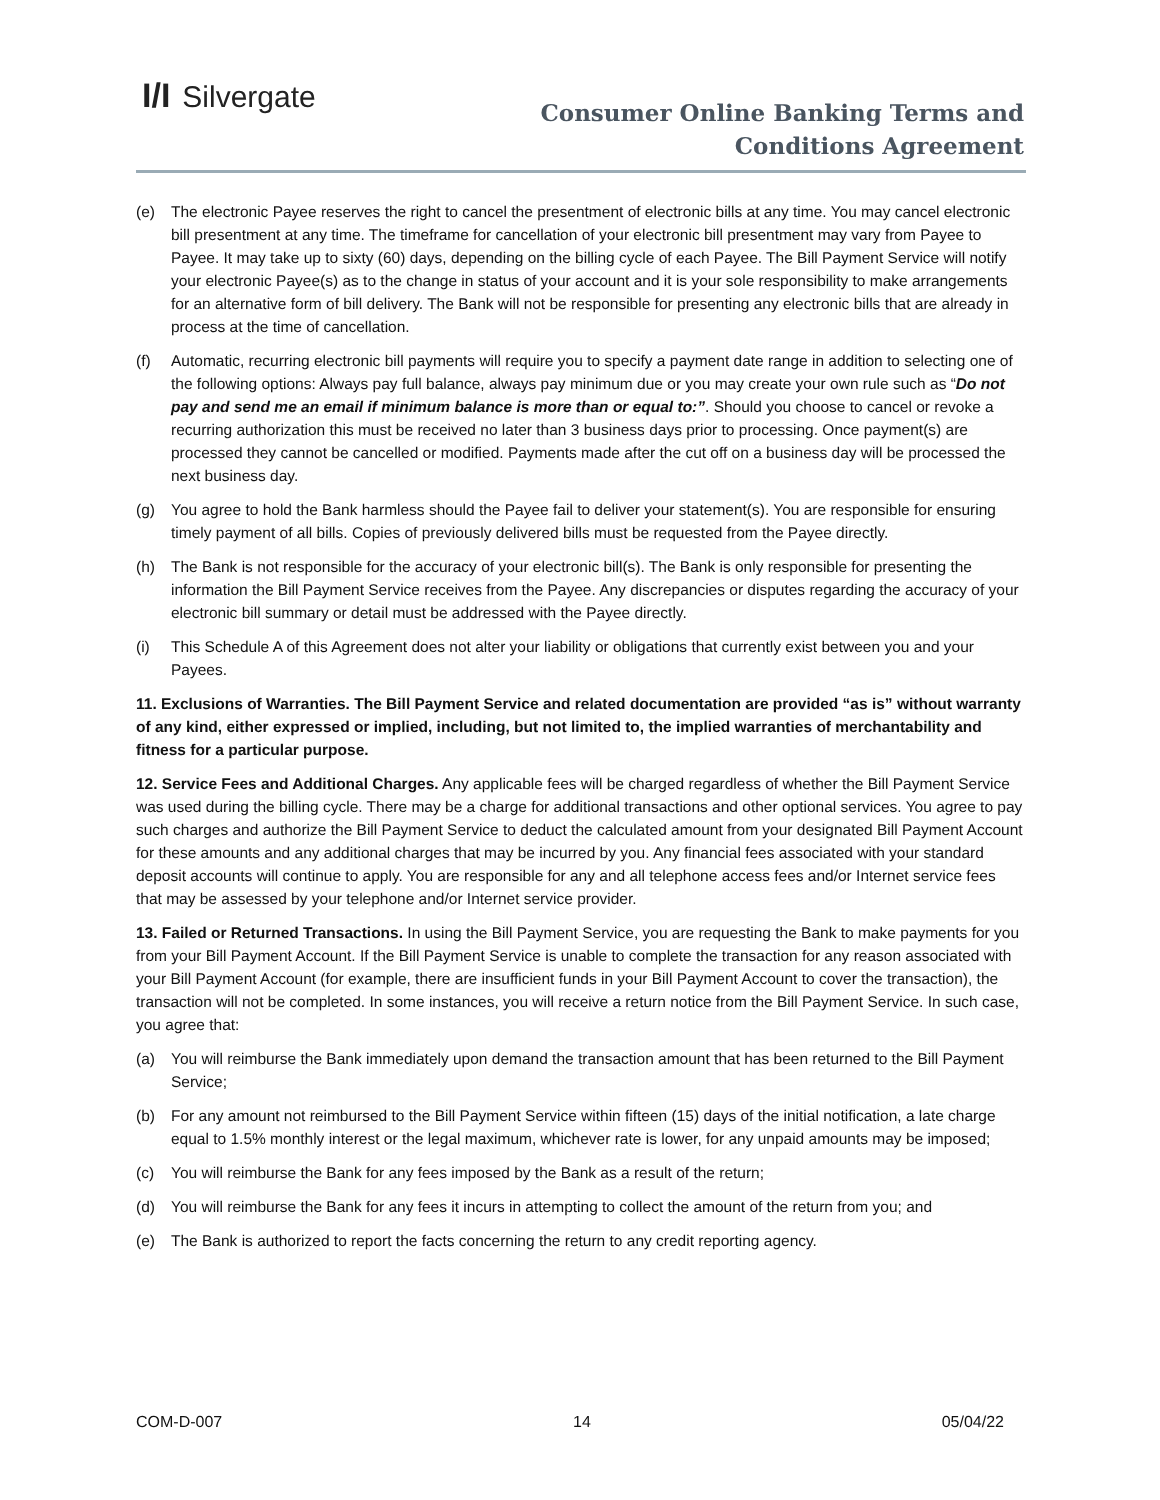I/I Silvergate
Consumer Online Banking Terms and
Conditions Agreement
(e) The electronic Payee reserves the right to cancel the presentment of electronic bills at any time. You may cancel electronic bill presentment at any time. The timeframe for cancellation of your electronic bill presentment may vary from Payee to Payee. It may take up to sixty (60) days, depending on the billing cycle of each Payee. The Bill Payment Service will notify your electronic Payee(s) as to the change in status of your account and it is your sole responsibility to make arrangements for an alternative form of bill delivery. The Bank will not be responsible for presenting any electronic bills that are already in process at the time of cancellation.
(f) Automatic, recurring electronic bill payments will require you to specify a payment date range in addition to selecting one of the following options: Always pay full balance, always pay minimum due or you may create your own rule such as “Do not pay and send me an email if minimum balance is more than or equal to:”. Should you choose to cancel or revoke a recurring authorization this must be received no later than 3 business days prior to processing. Once payment(s) are processed they cannot be cancelled or modified. Payments made after the cut off on a business day will be processed the next business day.
(g) You agree to hold the Bank harmless should the Payee fail to deliver your statement(s). You are responsible for ensuring timely payment of all bills. Copies of previously delivered bills must be requested from the Payee directly.
(h) The Bank is not responsible for the accuracy of your electronic bill(s). The Bank is only responsible for presenting the information the Bill Payment Service receives from the Payee. Any discrepancies or disputes regarding the accuracy of your electronic bill summary or detail must be addressed with the Payee directly.
(i) This Schedule A of this Agreement does not alter your liability or obligations that currently exist between you and your Payees.
11. Exclusions of Warranties. The Bill Payment Service and related documentation are provided “as is” without warranty of any kind, either expressed or implied, including, but not limited to, the implied warranties of merchantability and fitness for a particular purpose.
12. Service Fees and Additional Charges. Any applicable fees will be charged regardless of whether the Bill Payment Service was used during the billing cycle. There may be a charge for additional transactions and other optional services. You agree to pay such charges and authorize the Bill Payment Service to deduct the calculated amount from your designated Bill Payment Account for these amounts and any additional charges that may be incurred by you. Any financial fees associated with your standard deposit accounts will continue to apply. You are responsible for any and all telephone access fees and/or Internet service fees that may be assessed by your telephone and/or Internet service provider.
13. Failed or Returned Transactions. In using the Bill Payment Service, you are requesting the Bank to make payments for you from your Bill Payment Account. If the Bill Payment Service is unable to complete the transaction for any reason associated with your Bill Payment Account (for example, there are insufficient funds in your Bill Payment Account to cover the transaction), the transaction will not be completed. In some instances, you will receive a return notice from the Bill Payment Service. In such case, you agree that:
(a) You will reimburse the Bank immediately upon demand the transaction amount that has been returned to the Bill Payment Service;
(b) For any amount not reimbursed to the Bill Payment Service within fifteen (15) days of the initial notification, a late charge equal to 1.5% monthly interest or the legal maximum, whichever rate is lower, for any unpaid amounts may be imposed;
(c) You will reimburse the Bank for any fees imposed by the Bank as a result of the return;
(d) You will reimburse the Bank for any fees it incurs in attempting to collect the amount of the return from you; and
(e) The Bank is authorized to report the facts concerning the return to any credit reporting agency.
COM-D-007 14 05/04/22